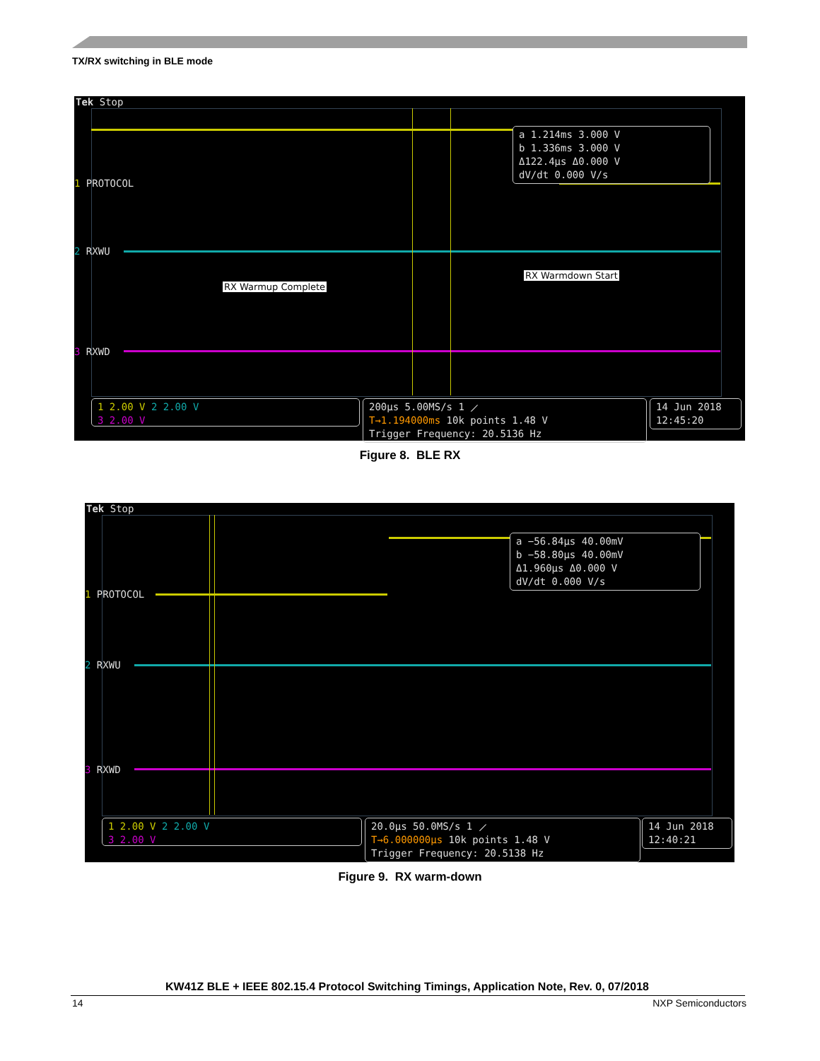TX/RX switching in BLE mode
Tek Stop
1 PROTOCOL
2 RXWU
3 RXWD
a 1.214ms 3.000 V
b 1.336ms 3.000 V
Δ122.4µs Δ0.000 V
dV/dt 0.000 V/s
RX Warmup Complete
RX Warmdown Start
1 2.00 V 2 2.00 V
3 2.00 V
200µs 5.00MS/s 1 ⟋
T→1.194000ms 10k points 1.48 V
Trigger Frequency: 20.5136 Hz
14 Jun 2018
12:45:20
Figure 8. BLE RX
Tek Stop
1 PROTOCOL
2 RXWU
3 RXWD
a −56.84µs 40.00mV
b −58.80µs 40.00mV
Δ1.960µs Δ0.000 V
dV/dt 0.000 V/s
1 2.00 V 2 2.00 V
3 2.00 V
20.0µs 50.0MS/s 1 ⟋
T→6.000000µs 10k points 1.48 V
Trigger Frequency: 20.5138 Hz
14 Jun 2018
12:40:21
Figure 9. RX warm-down
KW41Z BLE + IEEE 802.15.4 Protocol Switching Timings, Application Note, Rev. 0, 07/2018
14 NXP Semiconductors